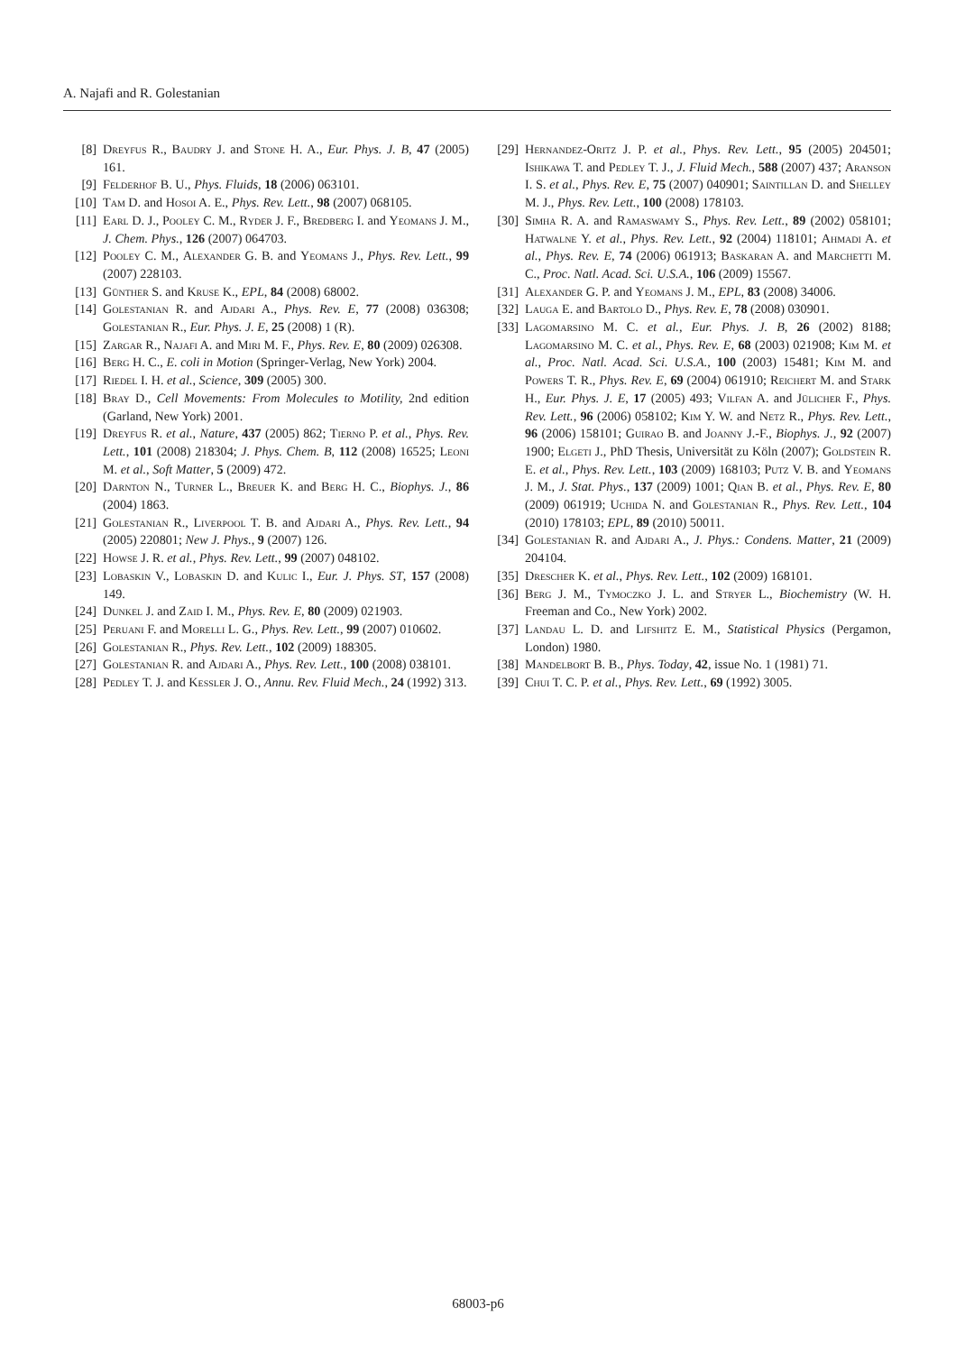A. Najafi and R. Golestanian
[8] Dreyfus R., Baudry J. and Stone H. A., Eur. Phys. J. B, 47 (2005) 161.
[9] Felderhof B. U., Phys. Fluids, 18 (2006) 063101.
[10] Tam D. and Hosoi A. E., Phys. Rev. Lett., 98 (2007) 068105.
[11] Earl D. J., Pooley C. M., Ryder J. F., Bredberg I. and Yeomans J. M., J. Chem. Phys., 126 (2007) 064703.
[12] Pooley C. M., Alexander G. B. and Yeomans J., Phys. Rev. Lett., 99 (2007) 228103.
[13] Günther S. and Kruse K., EPL, 84 (2008) 68002.
[14] Golestanian R. and Ajdari A., Phys. Rev. E, 77 (2008) 036308; Golestanian R., Eur. Phys. J. E, 25 (2008) 1 (R).
[15] Zargar R., Najafi A. and Miri M. F., Phys. Rev. E, 80 (2009) 026308.
[16] Berg H. C., E. coli in Motion (Springer-Verlag, New York) 2004.
[17] Riedel I. H. et al., Science, 309 (2005) 300.
[18] Bray D., Cell Movements: From Molecules to Motility, 2nd edition (Garland, New York) 2001.
[19] Dreyfus R. et al., Nature, 437 (2005) 862; Tierno P. et al., Phys. Rev. Lett., 101 (2008) 218304; J. Phys. Chem. B, 112 (2008) 16525; Leoni M. et al., Soft Matter, 5 (2009) 472.
[20] Darnton N., Turner L., Breuer K. and Berg H. C., Biophys. J., 86 (2004) 1863.
[21] Golestanian R., Liverpool T. B. and Ajdari A., Phys. Rev. Lett., 94 (2005) 220801; New J. Phys., 9 (2007) 126.
[22] Howse J. R. et al., Phys. Rev. Lett., 99 (2007) 048102.
[23] Lobaskin V., Lobaskin D. and Kulic I., Eur. J. Phys. ST, 157 (2008) 149.
[24] Dunkel J. and Zaid I. M., Phys. Rev. E, 80 (2009) 021903.
[25] Peruani F. and Morelli L. G., Phys. Rev. Lett., 99 (2007) 010602.
[26] Golestanian R., Phys. Rev. Lett., 102 (2009) 188305.
[27] Golestanian R. and Ajdari A., Phys. Rev. Lett., 100 (2008) 038101.
[28] Pedley T. J. and Kessler J. O., Annu. Rev. Fluid Mech., 24 (1992) 313.
[29] Hernandez-Oritz J. P. et al., Phys. Rev. Lett., 95 (2005) 204501; Ishikawa T. and Pedley T. J., J. Fluid Mech., 588 (2007) 437; Aranson I. S. et al., Phys. Rev. E, 75 (2007) 040901; Saintillan D. and Shelley M. J., Phys. Rev. Lett., 100 (2008) 178103.
[30] Simha R. A. and Ramaswamy S., Phys. Rev. Lett., 89 (2002) 058101; Hatwalne Y. et al., Phys. Rev. Lett., 92 (2004) 118101; Ahmadi A. et al., Phys. Rev. E, 74 (2006) 061913; Baskaran A. and Marchetti M. C., Proc. Natl. Acad. Sci. U.S.A., 106 (2009) 15567.
[31] Alexander G. P. and Yeomans J. M., EPL, 83 (2008) 34006.
[32] Lauga E. and Bartolo D., Phys. Rev. E, 78 (2008) 030901.
[33] Lagomarsino M. C. et al., Eur. Phys. J. B, 26 (2002) 8188; Lagomarsino M. C. et al., Phys. Rev. E, 68 (2003) 021908; Kim M. et al., Proc. Natl. Acad. Sci. U.S.A., 100 (2003) 15481; Kim M. and Powers T. R., Phys. Rev. E, 69 (2004) 061910; Reichert M. and Stark H., Eur. Phys. J. E, 17 (2005) 493; Vilfan A. and Jülicher F., Phys. Rev. Lett., 96 (2006) 058102; Kim Y. W. and Netz R., Phys. Rev. Lett., 96 (2006) 158101; Guirao B. and Joanny J.-F., Biophys. J., 92 (2007) 1900; Elgeti J., PhD Thesis, Universität zu Köln (2007); Goldstein R. E. et al., Phys. Rev. Lett., 103 (2009) 168103; Putz V. B. and Yeomans J. M., J. Stat. Phys., 137 (2009) 1001; Qian B. et al., Phys. Rev. E, 80 (2009) 061919; Uchida N. and Golestanian R., Phys. Rev. Lett., 104 (2010) 178103; EPL, 89 (2010) 50011.
[34] Golestanian R. and Ajdari A., J. Phys.: Condens. Matter, 21 (2009) 204104.
[35] Drescher K. et al., Phys. Rev. Lett., 102 (2009) 168101.
[36] Berg J. M., Tymoczko J. L. and Stryer L., Biochemistry (W. H. Freeman and Co., New York) 2002.
[37] Landau L. D. and Lifshitz E. M., Statistical Physics (Pergamon, London) 1980.
[38] Mandelbort B. B., Phys. Today, 42, issue No. 1 (1981) 71.
[39] Chui T. C. P. et al., Phys. Rev. Lett., 69 (1992) 3005.
68003-p6